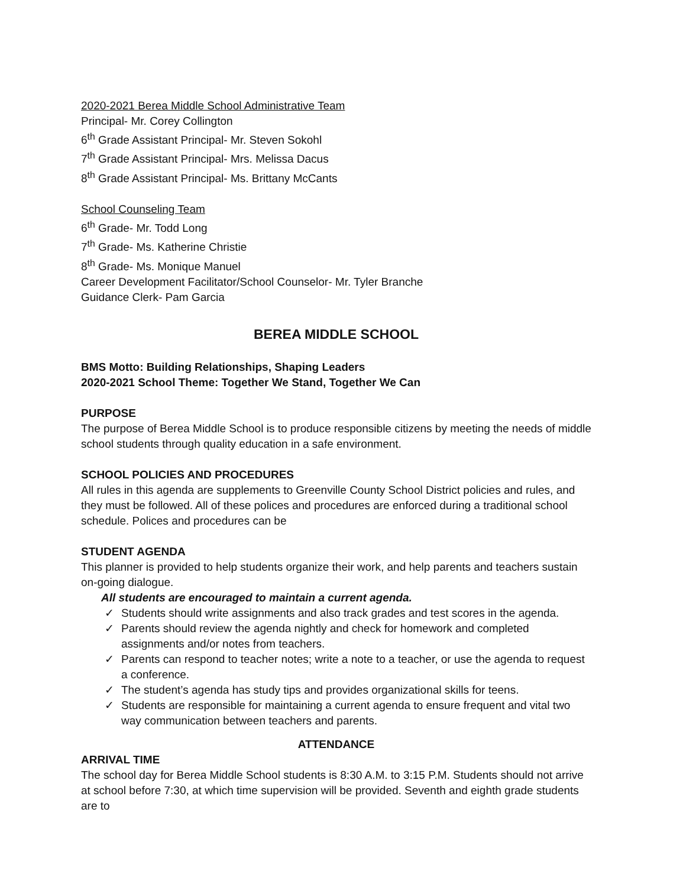2020-2021 Berea Middle School Administrative Team
Principal- Mr. Corey Collington
6<sup>th</sup> Grade Assistant Principal- Mr. Steven Sokohl
7<sup>th</sup> Grade Assistant Principal- Mrs. Melissa Dacus
8<sup>th</sup> Grade Assistant Principal- Ms. Brittany McCants
School Counseling Team
6<sup>th</sup> Grade- Mr. Todd Long
7<sup>th</sup> Grade- Ms. Katherine Christie
8<sup>th</sup> Grade- Ms. Monique Manuel
Career Development Facilitator/School Counselor- Mr. Tyler Branche
Guidance Clerk- Pam Garcia
BEREA MIDDLE SCHOOL
BMS Motto: Building Relationships, Shaping Leaders
2020-2021 School Theme: Together We Stand, Together We Can
PURPOSE
The purpose of Berea Middle School is to produce responsible citizens by meeting the needs of middle school students through quality education in a safe environment.
SCHOOL POLICIES AND PROCEDURES
All rules in this agenda are supplements to Greenville County School District policies and rules, and they must be followed. All of these polices and procedures are enforced during a traditional school schedule. Polices and procedures can be
STUDENT AGENDA
This planner is provided to help students organize their work, and help parents and teachers sustain on-going dialogue.
All students are encouraged to maintain a current agenda.
✓ Students should write assignments and also track grades and test scores in the agenda.
✓ Parents should review the agenda nightly and check for homework and completed assignments and/or notes from teachers.
✓ Parents can respond to teacher notes; write a note to a teacher, or use the agenda to request a conference.
✓ The student’s agenda has study tips and provides organizational skills for teens.
✓ Students are responsible for maintaining a current agenda to ensure frequent and vital two way communication between teachers and parents.
ATTENDANCE
ARRIVAL TIME
The school day for Berea Middle School students is 8:30 A.M. to 3:15 P.M. Students should not arrive at school before 7:30, at which time supervision will be provided. Seventh and eighth grade students are to